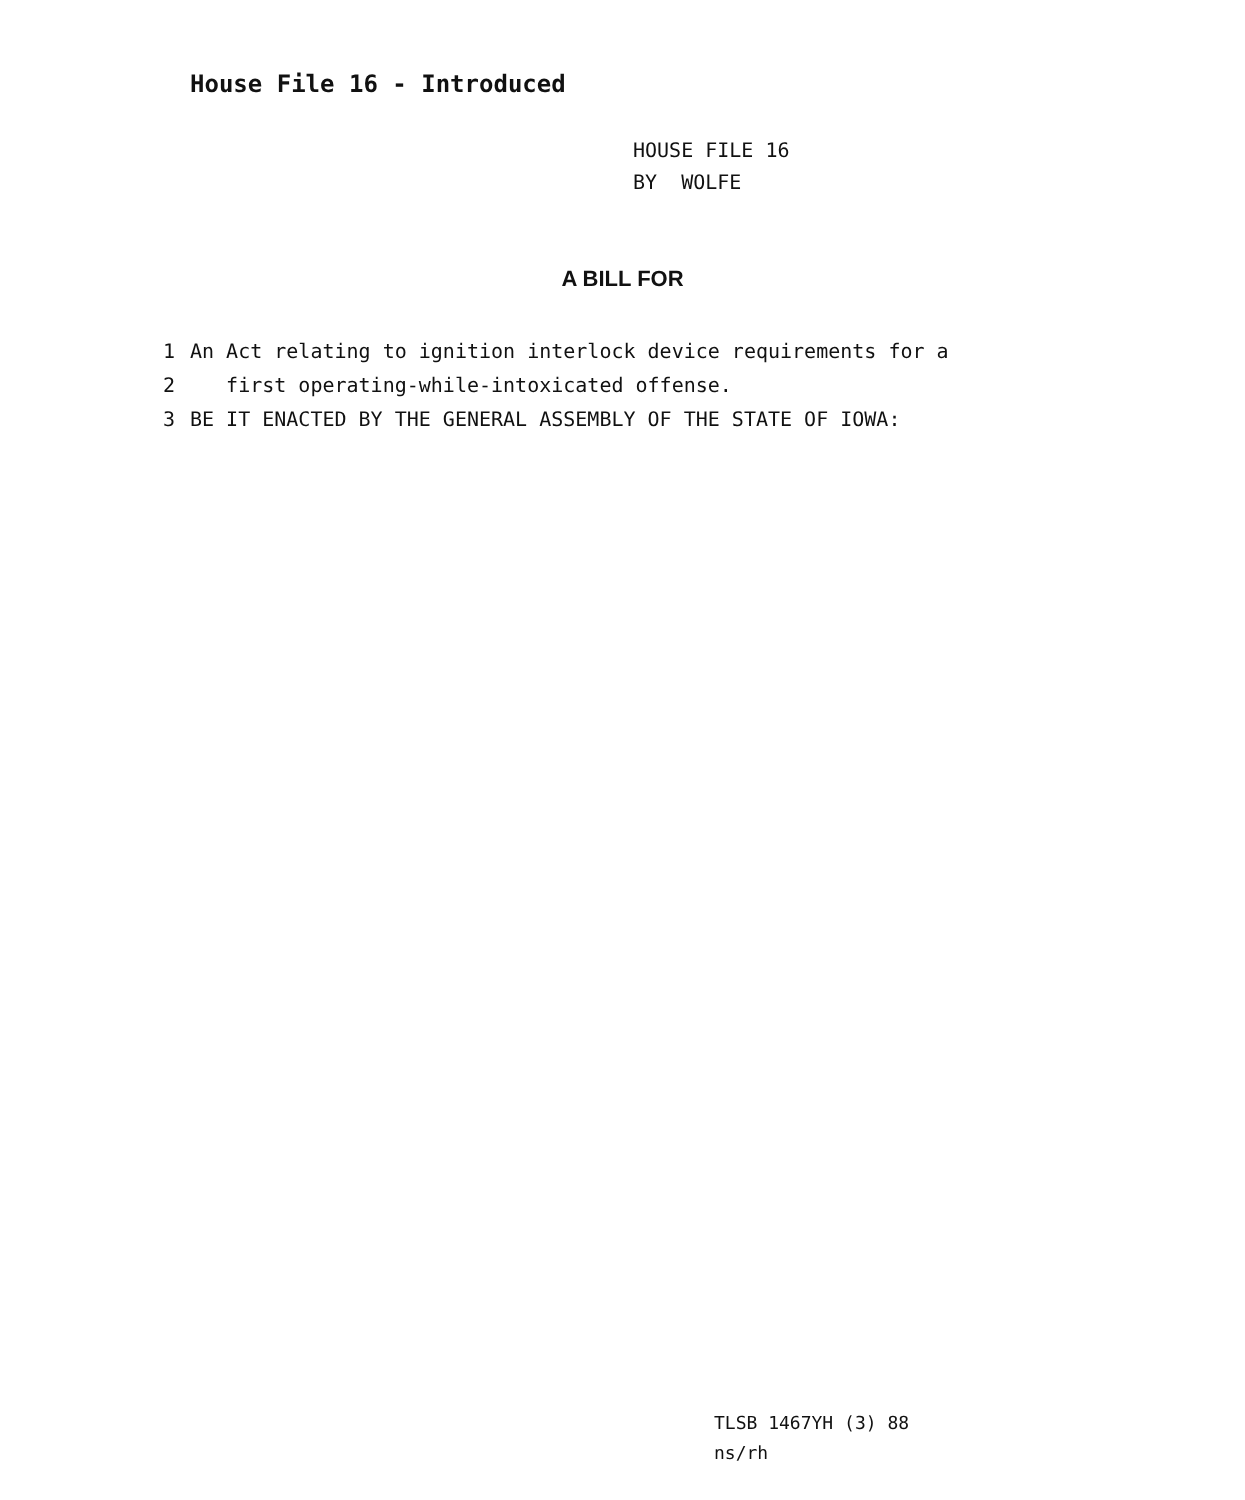House File 16 - Introduced
HOUSE FILE 16
BY WOLFE
A BILL FOR
1 An Act relating to ignition interlock device requirements for a
2 first operating-while-intoxicated offense.
3 BE IT ENACTED BY THE GENERAL ASSEMBLY OF THE STATE OF IOWA:
TLSB 1467YH (3) 88
ns/rh